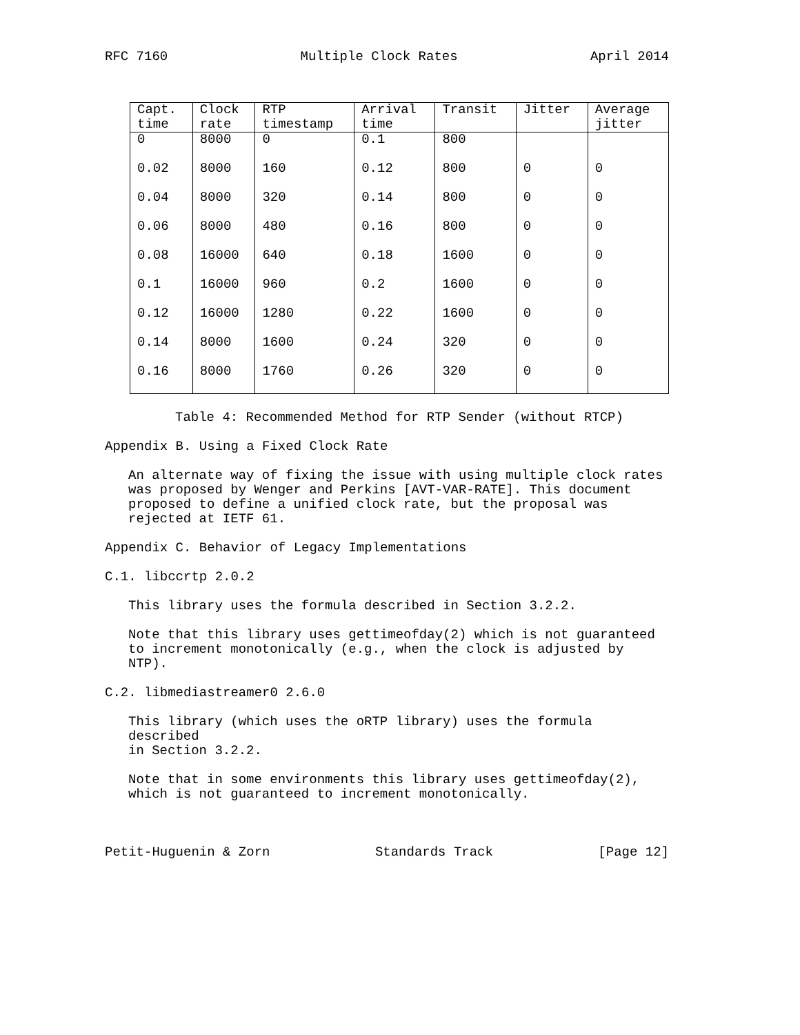RFC 7160 Multiple Clock Rates April 2014
| Capt. time | Clock rate | RTP timestamp | Arrival time | Transit | Jitter | Average jitter |
| --- | --- | --- | --- | --- | --- | --- |
| 0 | 8000 | 0 | 0.1 | 800 | | |
| 0.02 | 8000 | 160 | 0.12 | 800 | 0 | 0 |
| 0.04 | 8000 | 320 | 0.14 | 800 | 0 | 0 |
| 0.06 | 8000 | 480 | 0.16 | 800 | 0 | 0 |
| 0.08 | 16000 | 640 | 0.18 | 1600 | 0 | 0 |
| 0.1 | 16000 | 960 | 0.2 | 1600 | 0 | 0 |
| 0.12 | 16000 | 1280 | 0.22 | 1600 | 0 | 0 |
| 0.14 | 8000 | 1600 | 0.24 | 320 | 0 | 0 |
| 0.16 | 8000 | 1760 | 0.26 | 320 | 0 | 0 |
Table 4: Recommended Method for RTP Sender (without RTCP)
Appendix B. Using a Fixed Clock Rate
An alternate way of fixing the issue with using multiple clock rates
was proposed by Wenger and Perkins [AVT-VAR-RATE]. This document
proposed to define a unified clock rate, but the proposal was
rejected at IETF 61.
Appendix C. Behavior of Legacy Implementations
C.1. libccrtp 2.0.2
This library uses the formula described in Section 3.2.2.
Note that this library uses gettimeofday(2) which is not guaranteed
to increment monotonically (e.g., when the clock is adjusted by NTP).
C.2. libmediastreamer0 2.6.0
This library (which uses the oRTP library) uses the formula described
in Section 3.2.2.
Note that in some environments this library uses gettimeofday(2),
which is not guaranteed to increment monotonically.
Petit-Huguenin & Zorn Standards Track [Page 12]